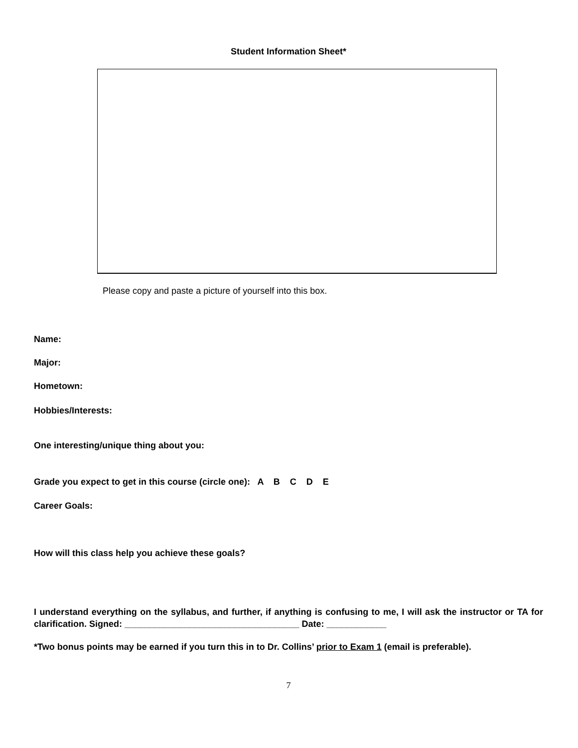Student Information Sheet*
Please copy and paste a picture of yourself into this box.
Name:
Major:
Hometown:
Hobbies/Interests:
One interesting/unique thing about you:
Grade you expect to get in this course (circle one): A B C D E
Career Goals:
How will this class help you achieve these goals?
I understand everything on the syllabus, and further, if anything is confusing to me, I will ask the instructor or TA for clarification. Signed: ___________________________________ Date: ____________
*Two bonus points may be earned if you turn this in to Dr. Collins’ prior to Exam 1 (email is preferable).
7